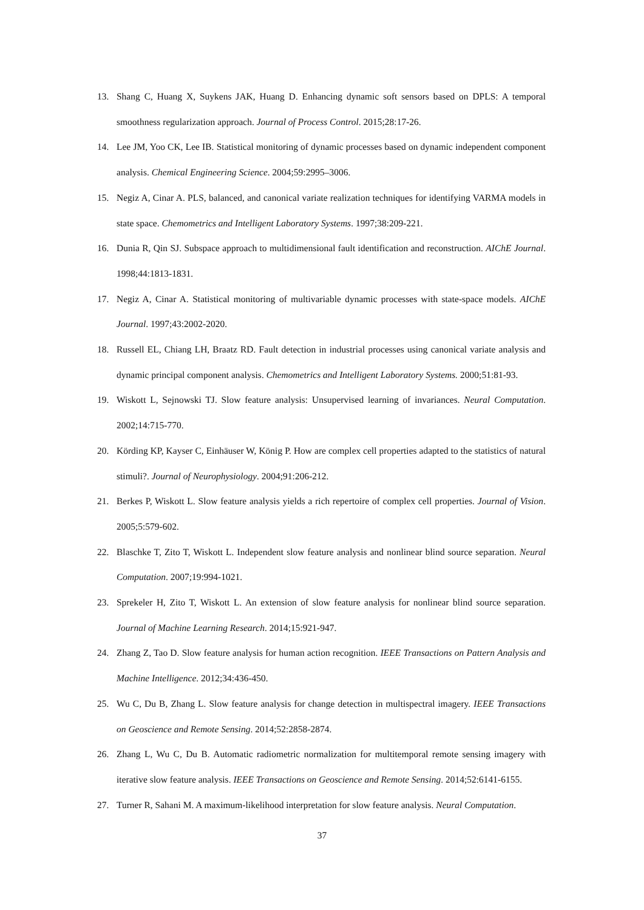13. Shang C, Huang X, Suykens JAK, Huang D. Enhancing dynamic soft sensors based on DPLS: A temporal smoothness regularization approach. Journal of Process Control. 2015;28:17-26.
14. Lee JM, Yoo CK, Lee IB. Statistical monitoring of dynamic processes based on dynamic independent component analysis. Chemical Engineering Science. 2004;59:2995–3006.
15. Negiz A, Cinar A. PLS, balanced, and canonical variate realization techniques for identifying VARMA models in state space. Chemometrics and Intelligent Laboratory Systems. 1997;38:209-221.
16. Dunia R, Qin SJ. Subspace approach to multidimensional fault identification and reconstruction. AIChE Journal. 1998;44:1813-1831.
17. Negiz A, Cinar A. Statistical monitoring of multivariable dynamic processes with state-space models. AIChE Journal. 1997;43:2002-2020.
18. Russell EL, Chiang LH, Braatz RD. Fault detection in industrial processes using canonical variate analysis and dynamic principal component analysis. Chemometrics and Intelligent Laboratory Systems. 2000;51:81-93.
19. Wiskott L, Sejnowski TJ. Slow feature analysis: Unsupervised learning of invariances. Neural Computation. 2002;14:715-770.
20. Körding KP, Kayser C, Einhäuser W, König P. How are complex cell properties adapted to the statistics of natural stimuli?. Journal of Neurophysiology. 2004;91:206-212.
21. Berkes P, Wiskott L. Slow feature analysis yields a rich repertoire of complex cell properties. Journal of Vision. 2005;5:579-602.
22. Blaschke T, Zito T, Wiskott L. Independent slow feature analysis and nonlinear blind source separation. Neural Computation. 2007;19:994-1021.
23. Sprekeler H, Zito T, Wiskott L. An extension of slow feature analysis for nonlinear blind source separation. Journal of Machine Learning Research. 2014;15:921-947.
24. Zhang Z, Tao D. Slow feature analysis for human action recognition. IEEE Transactions on Pattern Analysis and Machine Intelligence. 2012;34:436-450.
25. Wu C, Du B, Zhang L. Slow feature analysis for change detection in multispectral imagery. IEEE Transactions on Geoscience and Remote Sensing. 2014;52:2858-2874.
26. Zhang L, Wu C, Du B. Automatic radiometric normalization for multitemporal remote sensing imagery with iterative slow feature analysis. IEEE Transactions on Geoscience and Remote Sensing. 2014;52:6141-6155.
27. Turner R, Sahani M. A maximum-likelihood interpretation for slow feature analysis. Neural Computation.
37